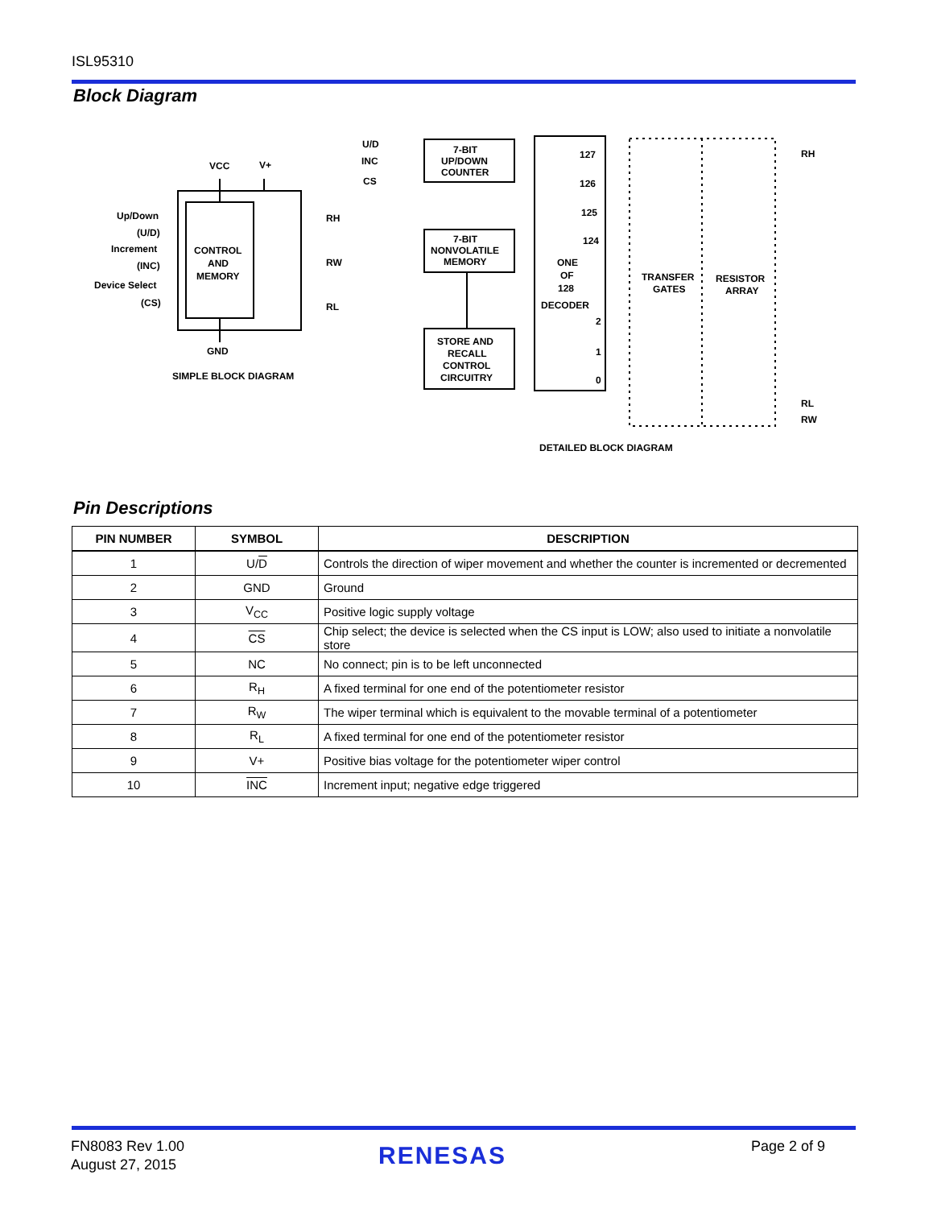ISL95310
Block Diagram
VCC
V+
Up/Down
(U/D)
Increment
(INC)
Device Select
(CS)
CONTROL
AND
MEMORY
RH
RW
RL
GND
SIMPLE BLOCK DIAGRAM
U/D
INC
CS
7-BIT
UP/DOWN
COUNTER
7-BIT
NONVOLATILE
MEMORY
STORE AND
RECALL
CONTROL
CIRCUITRY
127
126
125
124
ONE
OF
128
DECODER
2
1
0
TRANSFER
GATES
RESISTOR
ARRAY
RH
RL
RW
DETAILED BLOCK DIAGRAM
Pin Descriptions
| PIN NUMBER | SYMBOL | DESCRIPTION |
| --- | --- | --- |
| 1 | U/ D | Controls the direction of wiper movement and whether the counter is incremented or decremented |
| 2 | GND | Ground |
| 3 | V<sub>CC</sub> | Positive logic supply voltage |
| 4 | CS | Chip select; the device is selected when the CS input is LOW; also used to initiate a nonvolatile store |
| 5 | NC | No connect; pin is to be left unconnected |
| 6 | R<sub>H</sub> | A fixed terminal for one end of the potentiometer resistor |
| 7 | R<sub>W</sub> | The wiper terminal which is equivalent to the movable terminal of a potentiometer |
| 8 | R<sub>L</sub> | A fixed terminal for one end of the potentiometer resistor |
| 9 | V+ | Positive bias voltage for the potentiometer wiper control |
| 10 | INC | Increment input; negative edge triggered |
FN8083 Rev 1.00
August 27, 2015
RENESAS Page 2 of 9